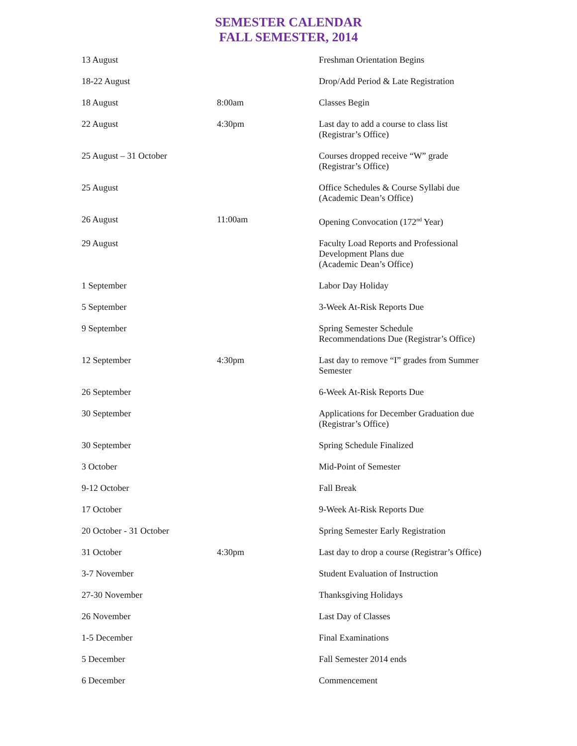SEMESTER CALENDAR
FALL SEMESTER, 2014
| 13 August | | Freshman Orientation Begins |
| 18-22 August | | Drop/Add Period & Late Registration |
| 18 August | 8:00am | Classes Begin |
| 22 August | 4:30pm | Last day to add a course to class list (Registrar’s Office) |
| 25 August – 31 October | | Courses dropped receive “W” grade (Registrar’s Office) |
| 25 August | | Office Schedules & Course Syllabi due (Academic Dean’s Office) |
| 26 August | 11:00am | Opening Convocation (172<sup>nd</sup> Year) |
| 29 August | | Faculty Load Reports and Professional Development Plans due (Academic Dean’s Office) |
| 1 September | | Labor Day Holiday |
| 5 September | | 3-Week At-Risk Reports Due |
| 9 September | | Spring Semester Schedule Recommendations Due (Registrar’s Office) |
| 12 September | 4:30pm | Last day to remove “I” grades from Summer Semester |
| 26 September | | 6-Week At-Risk Reports Due |
| 30 September | | Applications for December Graduation due (Registrar’s Office) |
| 30 September | | Spring Schedule Finalized |
| 3 October | | Mid-Point of Semester |
| 9-12 October | | Fall Break |
| 17 October | | 9-Week At-Risk Reports Due |
| 20 October - 31 October | | Spring Semester Early Registration |
| 31 October | 4:30pm | Last day to drop a course (Registrar’s Office) |
| 3-7 November | | Student Evaluation of Instruction |
| 27-30 November | | Thanksgiving Holidays |
| 26 November | | Last Day of Classes |
| 1-5 December | | Final Examinations |
| 5 December | | Fall Semester 2014 ends |
| 6 December | | Commencement |